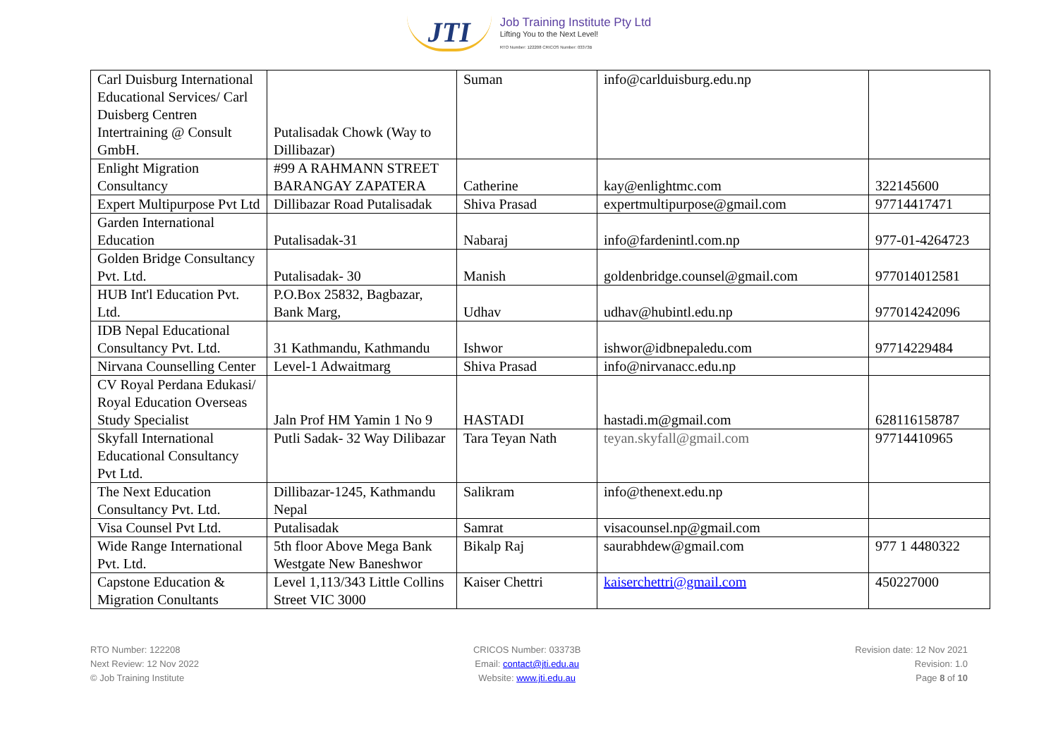JTI
Job Training Institute Pty Ltd
Lifting You to the Next Level!
RTO Number: 122208 CRICOS Number: 03373B
| Carl Duisburg International Educational Services/ Carl Duisberg Centren Intertraining @ Consult GmbH. | Putalisadak Chowk (Way to Dillibazar) | Suman | info@carlduisburg.edu.np | |
| Enlight Migration Consultancy | #99 A RAHMANN STREET BARANGAY ZAPATERA | Catherine | kay@enlightmc.com | 322145600 |
| Expert Multipurpose Pvt Ltd | Dillibazar Road Putalisadak | Shiva Prasad | expertmultipurpose@gmail.com | 97714417471 |
| Garden International Education | Putalisadak-31 | Nabaraj | info@fardenintl.com.np | 977-01-4264723 |
| Golden Bridge Consultancy Pvt. Ltd. | Putalisadak- 30 | Manish | goldenbridge.counsel@gmail.com | 977014012581 |
| HUB Int'l Education Pvt. Ltd. | P.O.Box 25832, Bagbazar, Bank Marg, | Udhav | udhav@hubintl.edu.np | 977014242096 |
| IDB Nepal Educational Consultancy Pvt. Ltd. | 31 Kathmandu, Kathmandu | Ishwor | ishwor@idbnepaledu.com | 97714229484 |
| Nirvana Counselling Center | Level-1 Adwaitmarg | Shiva Prasad | info@nirvanacc.edu.np | |
| CV Royal Perdana Edukasi/ Royal Education Overseas Study Specialist | Jaln Prof HM Yamin 1 No 9 | HASTADI | hastadi.m@gmail.com | 628116158787 |
| Skyfall International Educational Consultancy Pvt Ltd. | Putli Sadak- 32 Way Dilibazar | Tara Teyan Nath | teyan.skyfall@gmail.com | 97714410965 |
| The Next Education Consultancy Pvt. Ltd. | Dillibazar-1245, Kathmandu Nepal | Salikram | info@thenext.edu.np | |
| Visa Counsel Pvt Ltd. | Putalisadak | Samrat | visacounsel.np@gmail.com | |
| Wide Range International Pvt. Ltd. | 5th floor Above Mega Bank Westgate New Baneshwor | Bikalp Raj | saurabhdew@gmail.com | 977 1 4480322 |
| Capstone Education & Migration Conultants | Level 1,113/343 Little Collins Street VIC 3000 | Kaiser Chettri | kaiserchettri@gmail.com | 450227000 |
RTO Number: 122208
Next Review: 12 Nov 2022
© Job Training Institute
CRICOS Number: 03373B
Email: contact@jti.edu.au
Website: www.jti.edu.au
Revision date: 12 Nov 2021
Revision: 1.0
Page 8 of 10